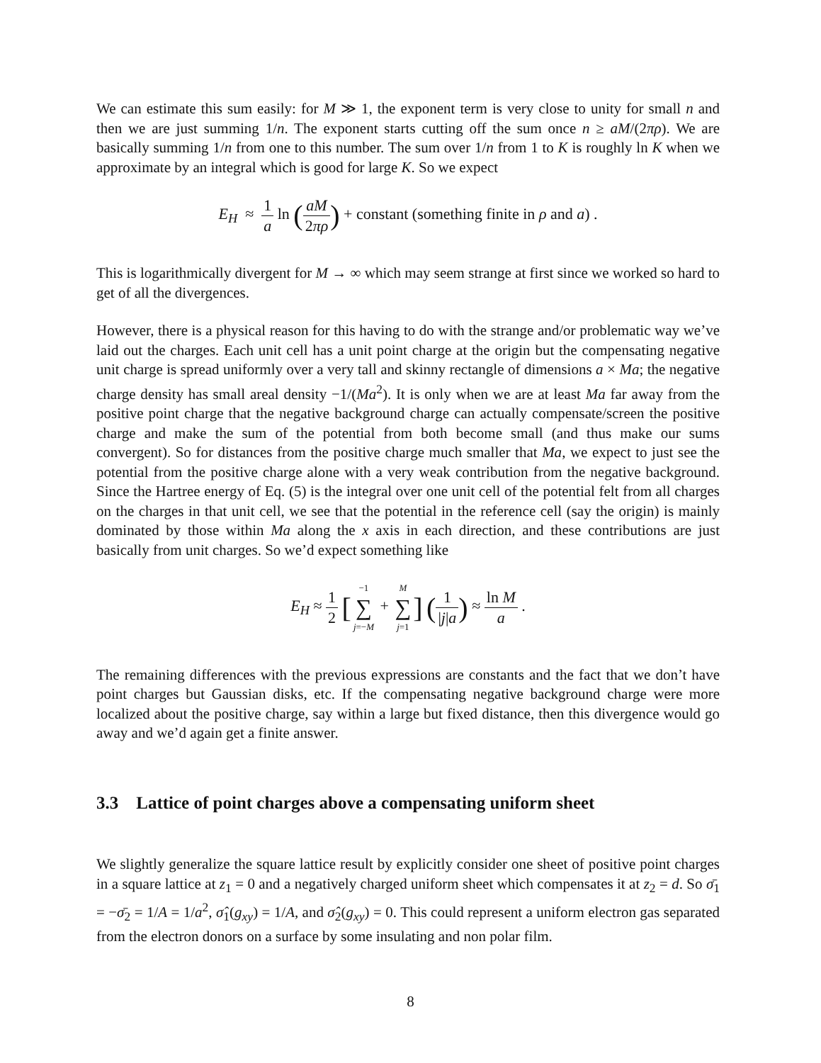We can estimate this sum easily: for M ≫ 1, the exponent term is very close to unity for small n and then we are just summing 1/n. The exponent starts cutting off the sum once n ≥ aM/(2πρ). We are basically summing 1/n from one to this number. The sum over 1/n from 1 to K is roughly ln K when we approximate by an integral which is good for large K. So we expect
E<sub>H</sub> ≈ 1 a ln (aM 2πρ) + constant (something finite in ρ and a) .
This is logarithmically divergent for M → ∞ which may seem strange at first since we worked so hard to get of all the divergences.
However, there is a physical reason for this having to do with the strange and/or problematic way we’ve laid out the charges. Each unit cell has a unit point charge at the origin but the compensating negative unit charge is spread uniformly over a very tall and skinny rectangle of dimensions a × Ma; the negative charge density has small areal density −1/(Ma<sup>2</sup>). It is only when we are at least Ma far away from the positive point charge that the negative background charge can actually compensate/screen the positive charge and make the sum of the potential from both become small (and thus make our sums convergent). So for distances from the positive charge much smaller that Ma, we expect to just see the potential from the positive charge alone with a very weak contribution from the negative background. Since the Hartree energy of Eq. (5) is the integral over one unit cell of the potential felt from all charges on the charges in that unit cell, we see that the potential in the reference cell (say the origin) is mainly dominated by those within Ma along the x axis in each direction, and these contributions are just basically from unit charges. So we’d expect something like
E<sub>H</sub> ≈ 1 2 [−1 ∑ j=−M + M ∑ j=1] (1 |j|a) ≈ ln M a .
The remaining differences with the previous expressions are constants and the fact that we don’t have point charges but Gaussian disks, etc. If the compensating negative background charge were more localized about the positive charge, say within a large but fixed distance, then this divergence would go away and we’d again get a finite answer.
3.3 Lattice of point charges above a compensating uniform sheet
We slightly generalize the square lattice result by explicitly consider one sheet of positive point charges in a square lattice at z<sub>1</sub> = 0 and a negatively charged uniform sheet which compensates it at z<sub>2</sub> = d. So σ̄<sub>1</sub> = −σ̄<sub>2</sub> = 1/A = 1/a<sup>2</sup>, σ̂<sub>1</sub>(g<sub>xy</sub>) = 1/A, and σ̂<sub>2</sub>(g<sub>xy</sub>) = 0. This could represent a uniform electron gas separated from the electron donors on a surface by some insulating and non polar film.
8